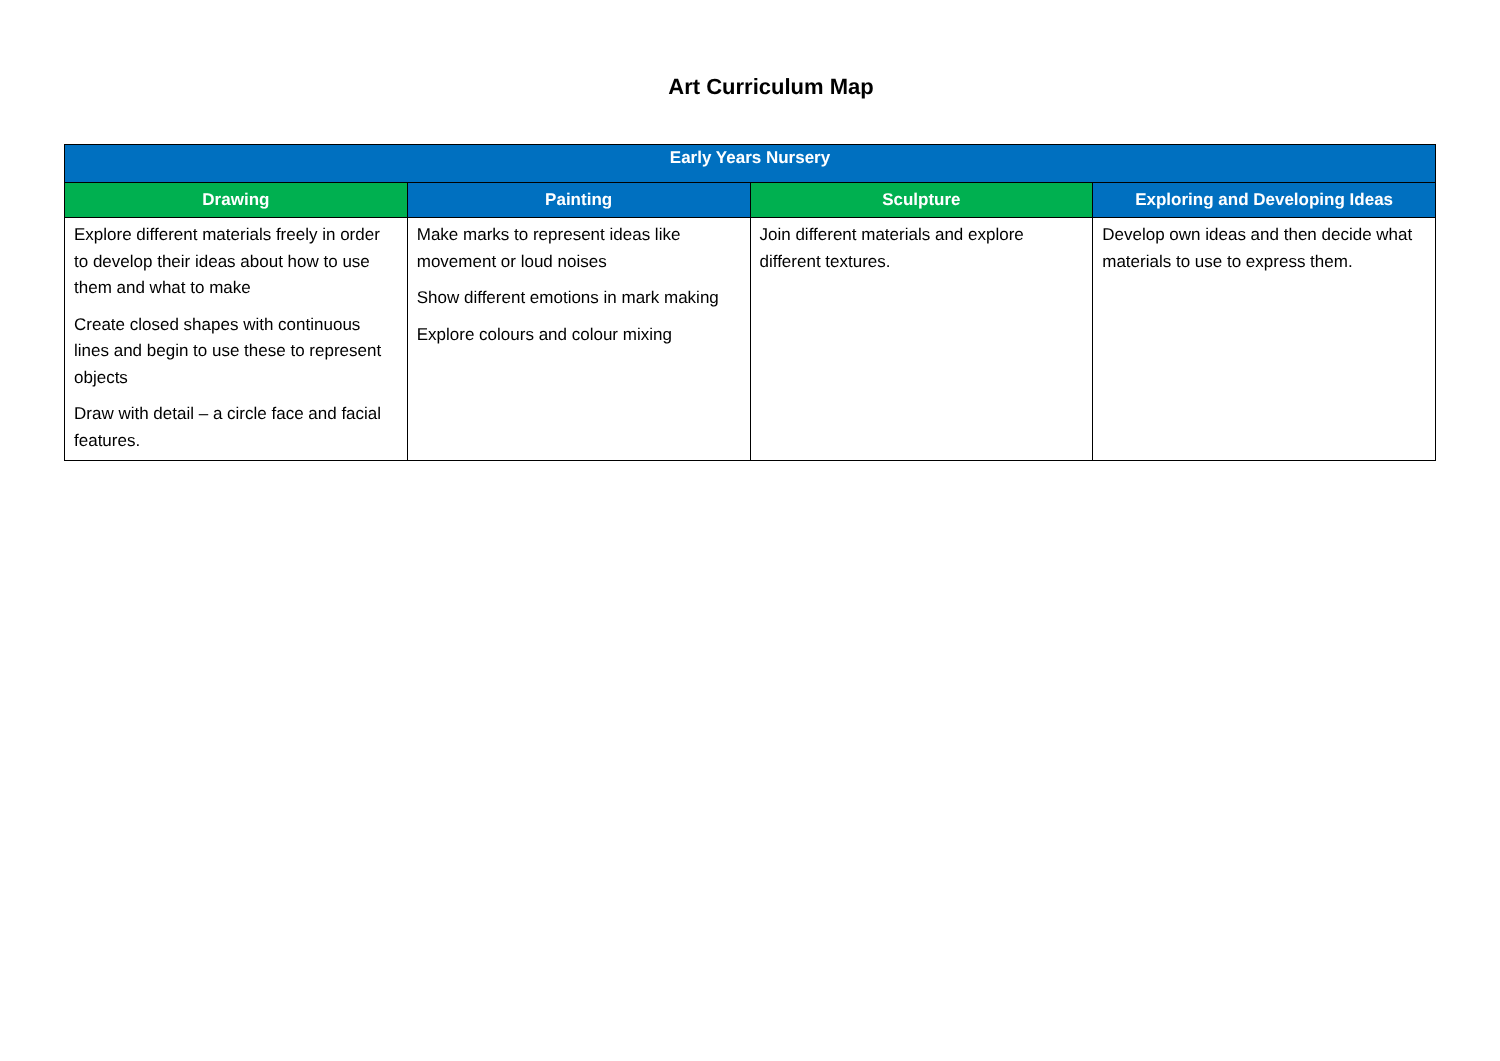Art Curriculum Map
| Early Years Nursery | | | |
| --- | --- | --- | --- |
| Drawing | Painting | Sculpture | Exploring and Developing Ideas |
| Explore different materials freely in order to develop their ideas about how to use them and what to make Create closed shapes with continuous lines and begin to use these to represent objects Draw with detail – a circle face and facial features. | Make marks to represent ideas like movement or loud noises Show different emotions in mark making Explore colours and colour mixing | Join different materials and explore different textures. | Develop own ideas and then decide what materials to use to express them. |